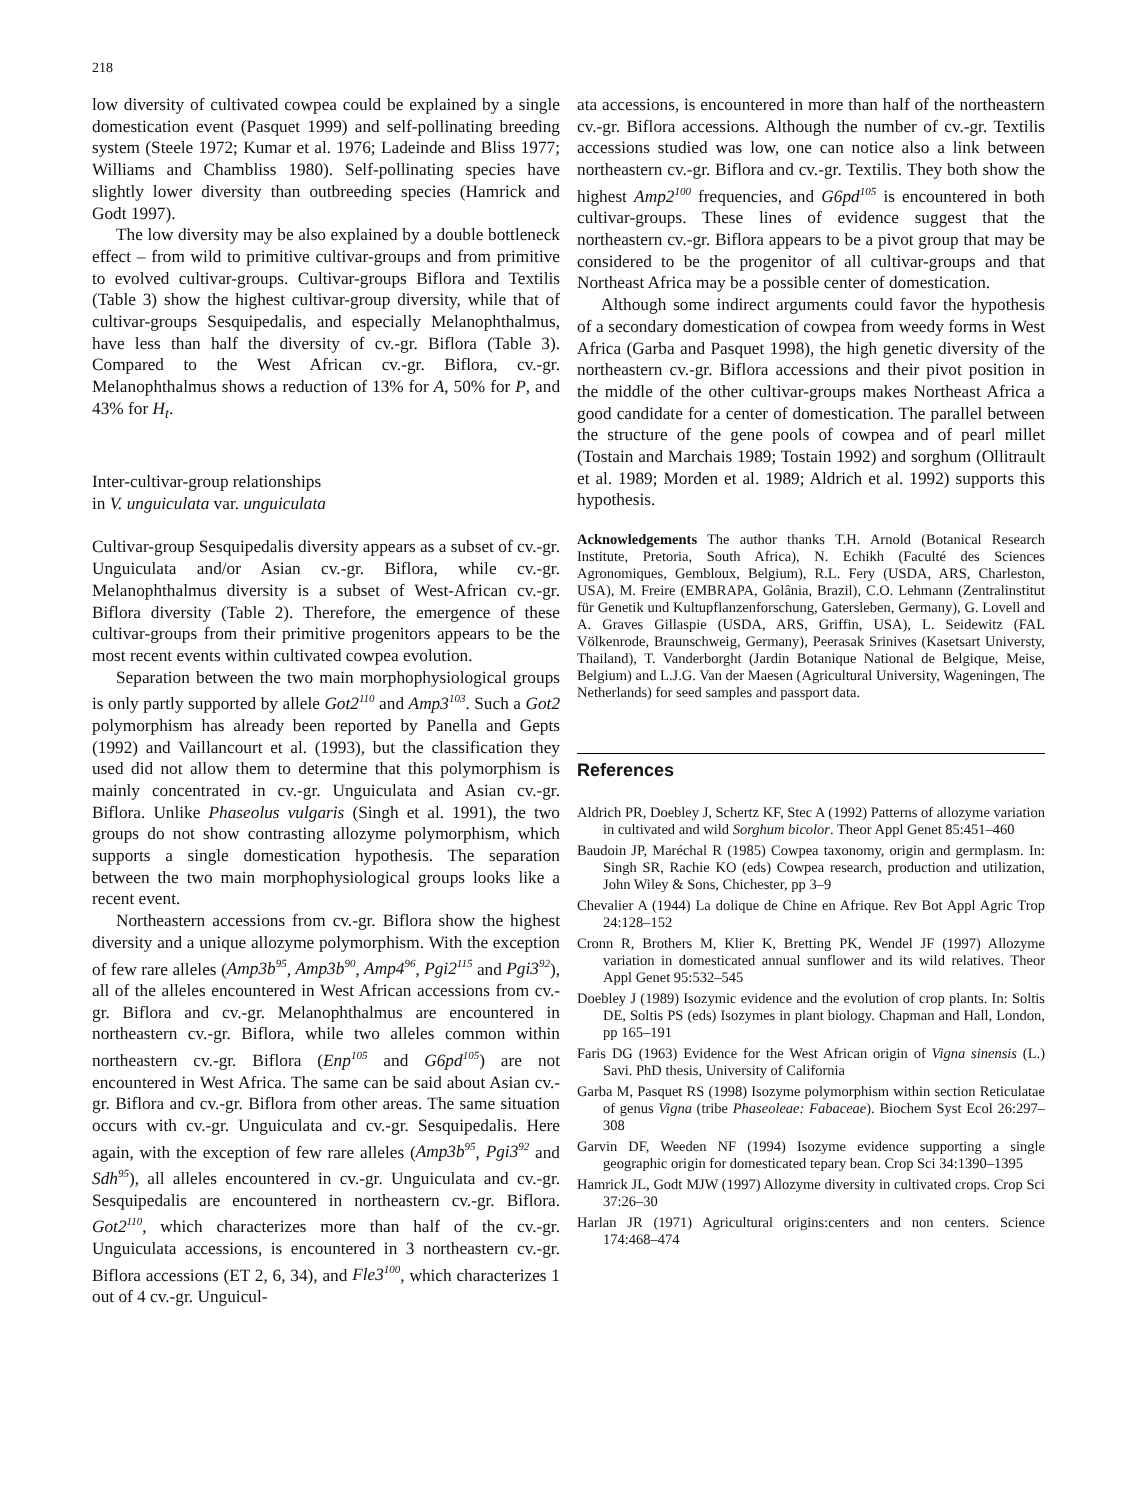218
low diversity of cultivated cowpea could be explained by a single domestication event (Pasquet 1999) and self-pollinating breeding system (Steele 1972; Kumar et al. 1976; Ladeinde and Bliss 1977; Williams and Chambliss 1980). Self-pollinating species have slightly lower diversity than outbreeding species (Hamrick and Godt 1997).
The low diversity may be also explained by a double bottleneck effect – from wild to primitive cultivar-groups and from primitive to evolved cultivar-groups. Cultivar-groups Biflora and Textilis (Table 3) show the highest cultivar-group diversity, while that of cultivar-groups Sesquipedalis, and especially Melanophthalmus, have less than half the diversity of cv.-gr. Biflora (Table 3). Compared to the West African cv.-gr. Biflora, cv.-gr. Melanophthalmus shows a reduction of 13% for A, 50% for P, and 43% for H<sub>t</sub>.
Inter-cultivar-group relationships
in V. unguiculata var. unguiculata
Cultivar-group Sesquipedalis diversity appears as a subset of cv.-gr. Unguiculata and/or Asian cv.-gr. Biflora, while cv.-gr. Melanophthalmus diversity is a subset of West-African cv.-gr. Biflora diversity (Table 2). Therefore, the emergence of these cultivar-groups from their primitive progenitors appears to be the most recent events within cultivated cowpea evolution.
Separation between the two main morphophysiological groups is only partly supported by allele Got2<sup>110</sup> and Amp3<sup>103</sup>. Such a Got2 polymorphism has already been reported by Panella and Gepts (1992) and Vaillancourt et al. (1993), but the classification they used did not allow them to determine that this polymorphism is mainly concentrated in cv.-gr. Unguiculata and Asian cv.-gr. Biflora. Unlike Phaseolus vulgaris (Singh et al. 1991), the two groups do not show contrasting allozyme polymorphism, which supports a single domestication hypothesis. The separation between the two main morphophysiological groups looks like a recent event.
Northeastern accessions from cv.-gr. Biflora show the highest diversity and a unique allozyme polymorphism. With the exception of few rare alleles (Amp3b<sup>95</sup>, Amp3b<sup>90</sup>, Amp4<sup>96</sup>, Pgi2<sup>115</sup> and Pgi3<sup>92</sup>), all of the alleles encountered in West African accessions from cv.-gr. Biflora and cv.-gr. Melanophthalmus are encountered in northeastern cv.-gr. Biflora, while two alleles common within northeastern cv.-gr. Biflora (Enp<sup>105</sup> and G6pd<sup>105</sup>) are not encountered in West Africa. The same can be said about Asian cv.-gr. Biflora and cv.-gr. Biflora from other areas. The same situation occurs with cv.-gr. Unguiculata and cv.-gr. Sesquipedalis. Here again, with the exception of few rare alleles (Amp3b<sup>95</sup>, Pgi3<sup>92</sup> and Sdh<sup>95</sup>), all alleles encountered in cv.-gr. Unguiculata and cv.-gr. Sesquipedalis are encountered in northeastern cv.-gr. Biflora. Got2<sup>110</sup>, which characterizes more than half of the cv.-gr. Unguiculata accessions, is encountered in 3 northeastern cv.-gr. Biflora accessions (ET 2, 6, 34), and Fle3<sup>100</sup>, which characterizes 1 out of 4 cv.-gr. Unguicul-
ata accessions, is encountered in more than half of the northeastern cv.-gr. Biflora accessions. Although the number of cv.-gr. Textilis accessions studied was low, one can notice also a link between northeastern cv.-gr. Biflora and cv.-gr. Textilis. They both show the highest Amp2<sup>100</sup> frequencies, and G6pd<sup>105</sup> is encountered in both cultivar-groups. These lines of evidence suggest that the northeastern cv.-gr. Biflora appears to be a pivot group that may be considered to be the progenitor of all cultivar-groups and that Northeast Africa may be a possible center of domestication.
Although some indirect arguments could favor the hypothesis of a secondary domestication of cowpea from weedy forms in West Africa (Garba and Pasquet 1998), the high genetic diversity of the northeastern cv.-gr. Biflora accessions and their pivot position in the middle of the other cultivar-groups makes Northeast Africa a good candidate for a center of domestication. The parallel between the structure of the gene pools of cowpea and of pearl millet (Tostain and Marchais 1989; Tostain 1992) and sorghum (Ollitrault et al. 1989; Morden et al. 1989; Aldrich et al. 1992) supports this hypothesis.
Acknowledgements The author thanks T.H. Arnold (Botanical Research Institute, Pretoria, South Africa), N. Echikh (Faculté des Sciences Agronomiques, Gembloux, Belgium), R.L. Fery (USDA, ARS, Charleston, USA), M. Freire (EMBRAPA, Golânia, Brazil), C.O. Lehmann (Zentralinstitut für Genetik und Kultupflanzenforschung, Gatersleben, Germany), G. Lovell and A. Graves Gillaspie (USDA, ARS, Griffin, USA), L. Seidewitz (FAL Völkenrode, Braunschweig, Germany), Peerasak Srinives (Kasetsart Universty, Thailand), T. Vanderborght (Jardin Botanique National de Belgique, Meise, Belgium) and L.J.G. Van der Maesen (Agricultural University, Wageningen, The Netherlands) for seed samples and passport data.
References
Aldrich PR, Doebley J, Schertz KF, Stec A (1992) Patterns of allozyme variation in cultivated and wild Sorghum bicolor. Theor Appl Genet 85:451–460
Baudoin JP, Maréchal R (1985) Cowpea taxonomy, origin and germplasm. In: Singh SR, Rachie KO (eds) Cowpea research, production and utilization, John Wiley & Sons, Chichester, pp 3–9
Chevalier A (1944) La dolique de Chine en Afrique. Rev Bot Appl Agric Trop 24:128–152
Cronn R, Brothers M, Klier K, Bretting PK, Wendel JF (1997) Allozyme variation in domesticated annual sunflower and its wild relatives. Theor Appl Genet 95:532–545
Doebley J (1989) Isozymic evidence and the evolution of crop plants. In: Soltis DE, Soltis PS (eds) Isozymes in plant biology. Chapman and Hall, London, pp 165–191
Faris DG (1963) Evidence for the West African origin of Vigna sinensis (L.) Savi. PhD thesis, University of California
Garba M, Pasquet RS (1998) Isozyme polymorphism within section Reticulatae of genus Vigna (tribe Phaseoleae: Fabaceae). Biochem Syst Ecol 26:297–308
Garvin DF, Weeden NF (1994) Isozyme evidence supporting a single geographic origin for domesticated tepary bean. Crop Sci 34:1390–1395
Hamrick JL, Godt MJW (1997) Allozyme diversity in cultivated crops. Crop Sci 37:26–30
Harlan JR (1971) Agricultural origins:centers and non centers. Science 174:468–474